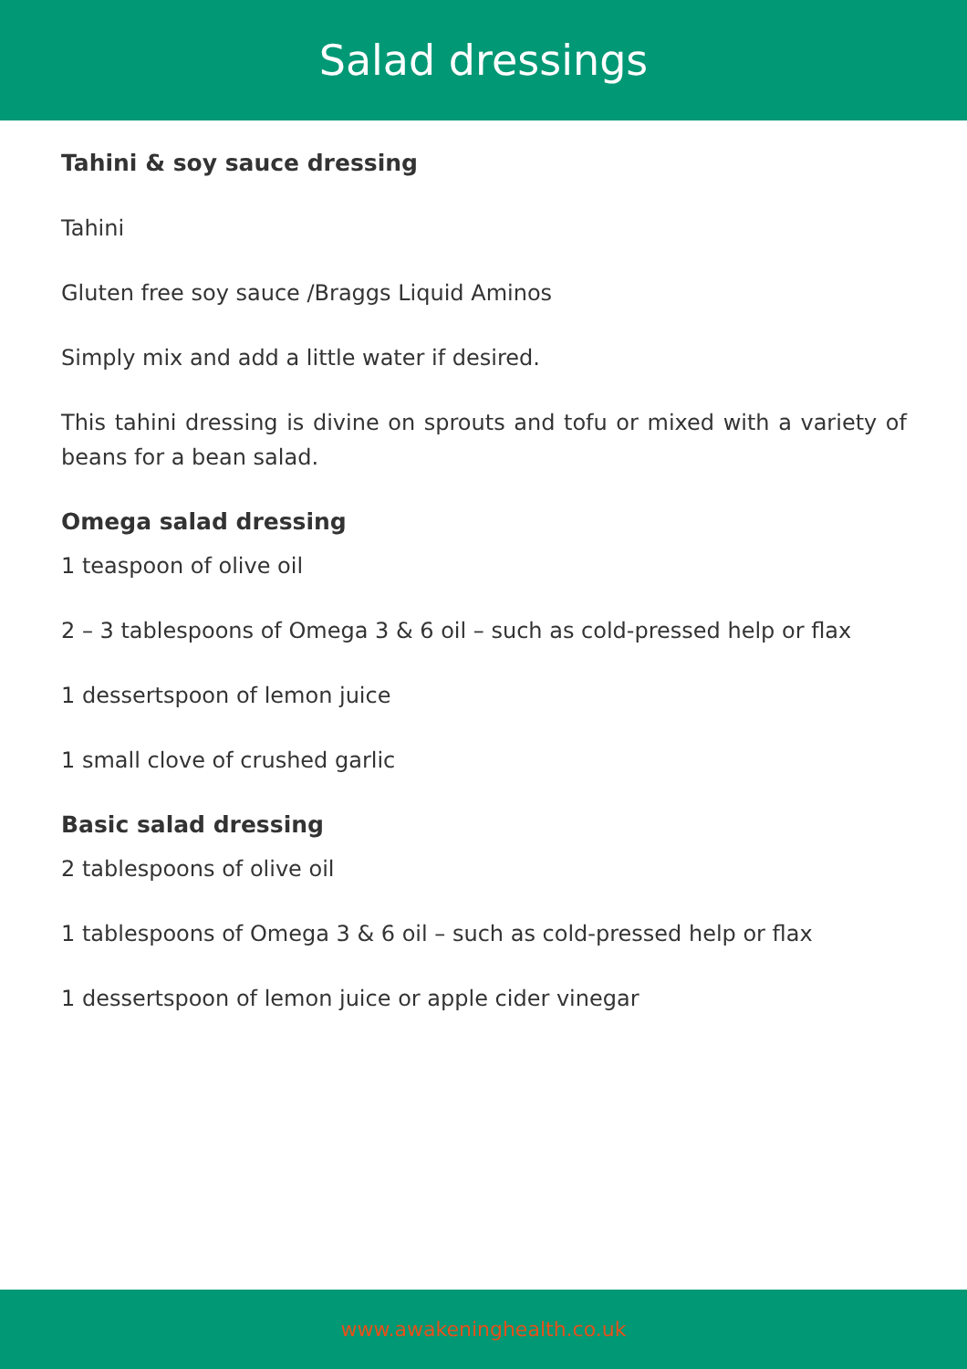Salad dressings
Tahini & soy sauce dressing
Tahini
Gluten free soy sauce /Braggs Liquid Aminos
Simply mix and add a little water if desired.
This tahini dressing is divine on sprouts and tofu or mixed with a variety of beans for a bean salad.
Omega salad dressing
1 teaspoon of olive oil
2 – 3 tablespoons of Omega 3 & 6 oil – such as cold-pressed help or flax
1 dessertspoon of lemon juice
1 small clove of crushed garlic
Basic salad dressing
2 tablespoons of olive oil
1 tablespoons of Omega 3 & 6 oil – such as cold-pressed help or flax
1 dessertspoon of lemon juice or apple cider vinegar
www.awakeninghealth.co.uk